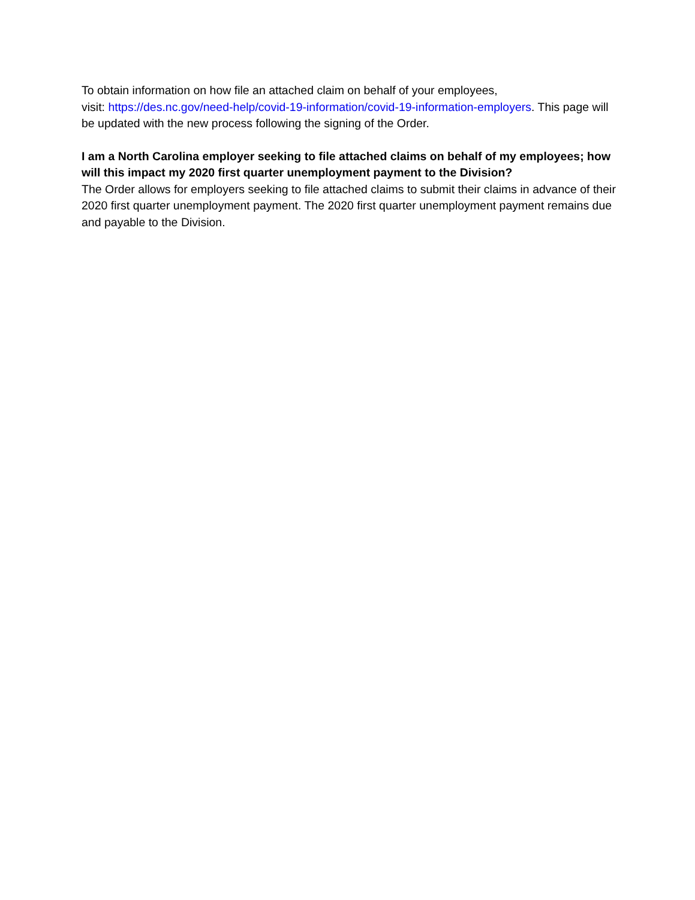To obtain information on how file an attached claim on behalf of your employees,
visit: https://des.nc.gov/need-help/covid-19-information/covid-19-information-employers. This page will be updated with the new process following the signing of the Order.
I am a North Carolina employer seeking to file attached claims on behalf of my employees; how will this impact my 2020 first quarter unemployment payment to the Division?
The Order allows for employers seeking to file attached claims to submit their claims in advance of their 2020 first quarter unemployment payment. The 2020 first quarter unemployment payment remains due and payable to the Division.